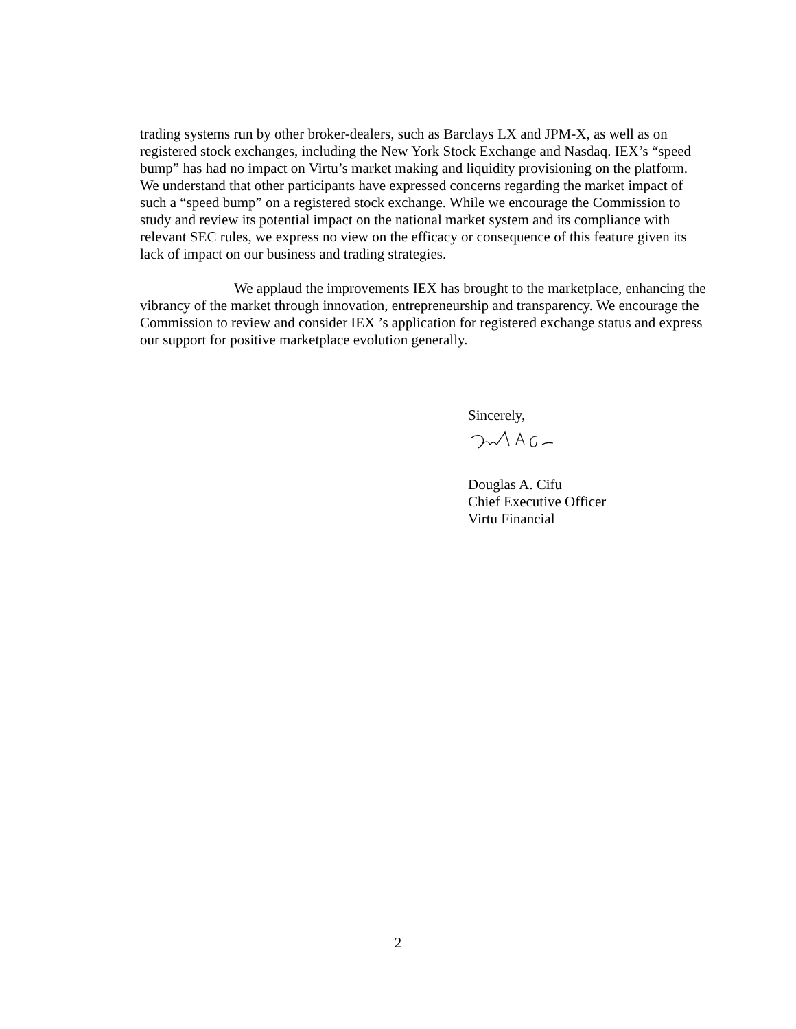trading systems run by other broker-dealers, such as Barclays LX and JPM-X, as well as on registered stock exchanges, including the New York Stock Exchange and Nasdaq. IEX’s “speed bump” has had no impact on Virtu’s market making and liquidity provisioning on the platform. We understand that other participants have expressed concerns regarding the market impact of such a “speed bump” on a registered stock exchange. While we encourage the Commission to study and review its potential impact on the national market system and its compliance with relevant SEC rules, we express no view on the efficacy or consequence of this feature given its lack of impact on our business and trading strategies.
We applaud the improvements IEX has brought to the marketplace, enhancing the vibrancy of the market through innovation, entrepreneurship and transparency. We encourage the Commission to review and consider IEX ’s application for registered exchange status and express our support for positive marketplace evolution generally.
Sincerely,
Douglas A. Cifu
Chief Executive Officer
Virtu Financial
2